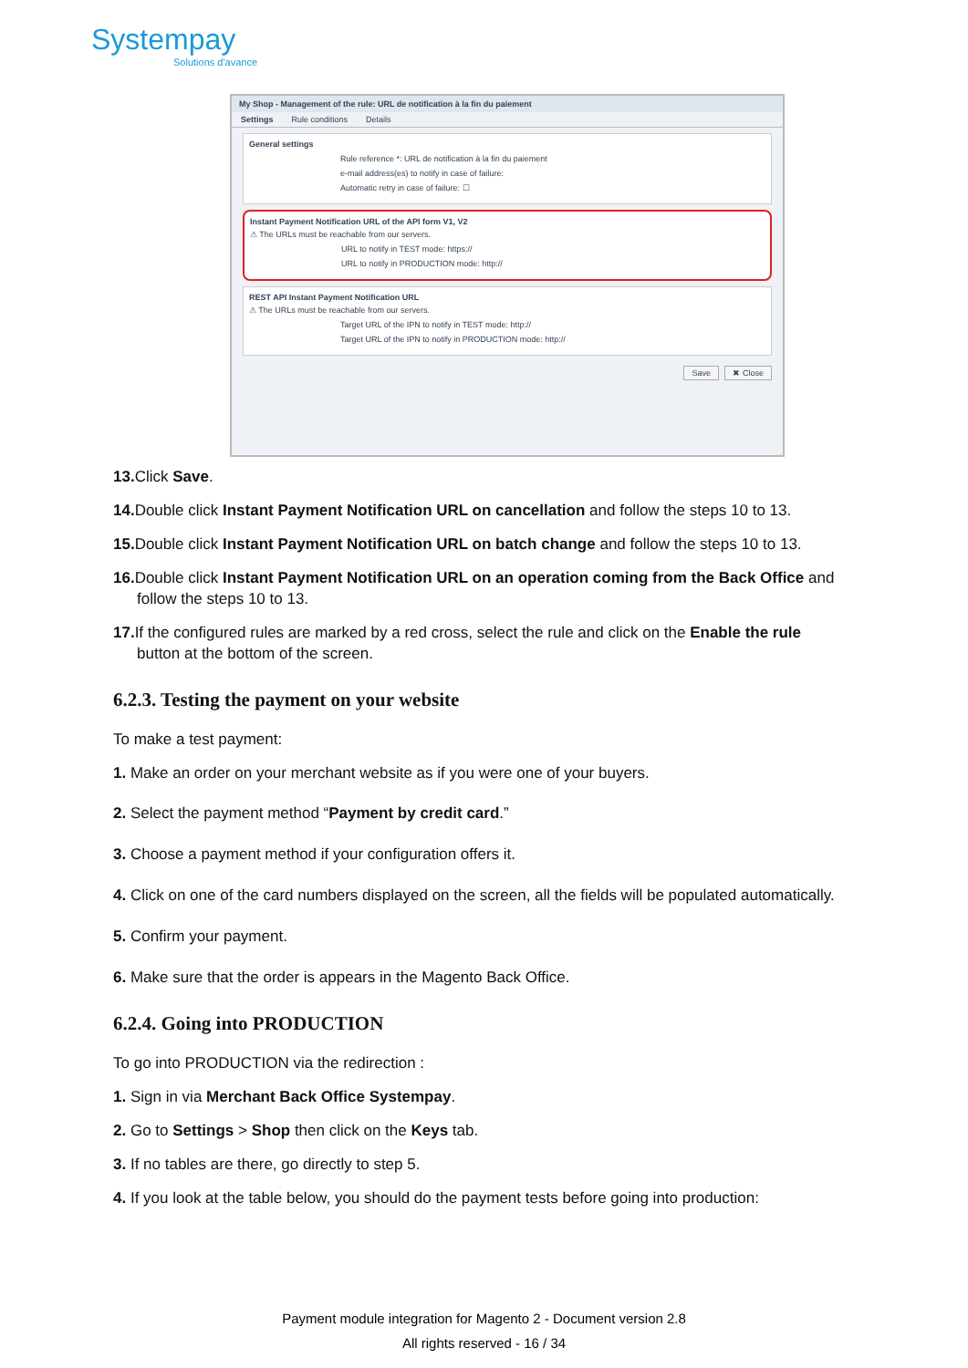Systempay
Solutions d'avance
My Shop - Management of the rule: URL de notification à la fin du paiement
Settings Rule conditions Details
General settings
Rule reference *: URL de notification à la fin du paiement
e-mail address(es) to notify in case of failure:
Automatic retry in case of failure: ☐
Instant Payment Notification URL of the API form V1, V2
⚠ The URLs must be reachable from our servers.
URL to notify in TEST mode: https://
URL to notify in PRODUCTION mode: http://
REST API Instant Payment Notification URL
⚠ The URLs must be reachable from our servers.
Target URL of the IPN to notify in TEST mode: http://
Target URL of the IPN to notify in PRODUCTION mode: http://
Save ✖ Close
13. Click Save.
14. Double click Instant Payment Notification URL on cancellation and follow the steps 10 to 13.
15. Double click Instant Payment Notification URL on batch change and follow the steps 10 to 13.
16. Double click Instant Payment Notification URL on an operation coming from the Back Office and follow the steps 10 to 13.
17. If the configured rules are marked by a red cross, select the rule and click on the Enable the rule button at the bottom of the screen.
6.2.3. Testing the payment on your website
To make a test payment:
1. Make an order on your merchant website as if you were one of your buyers.
2. Select the payment method “Payment by credit card.”
3. Choose a payment method if your configuration offers it.
4. Click on one of the card numbers displayed on the screen, all the fields will be populated automatically.
5. Confirm your payment.
6. Make sure that the order is appears in the Magento Back Office.
6.2.4. Going into PRODUCTION
To go into PRODUCTION via the redirection :
1. Sign in via Merchant Back Office Systempay.
2. Go to Settings > Shop then click on the Keys tab.
3. If no tables are there, go directly to step 5.
4. If you look at the table below, you should do the payment tests before going into production:
Payment module integration for Magento 2 - Document version 2.8
All rights reserved - 16 / 34